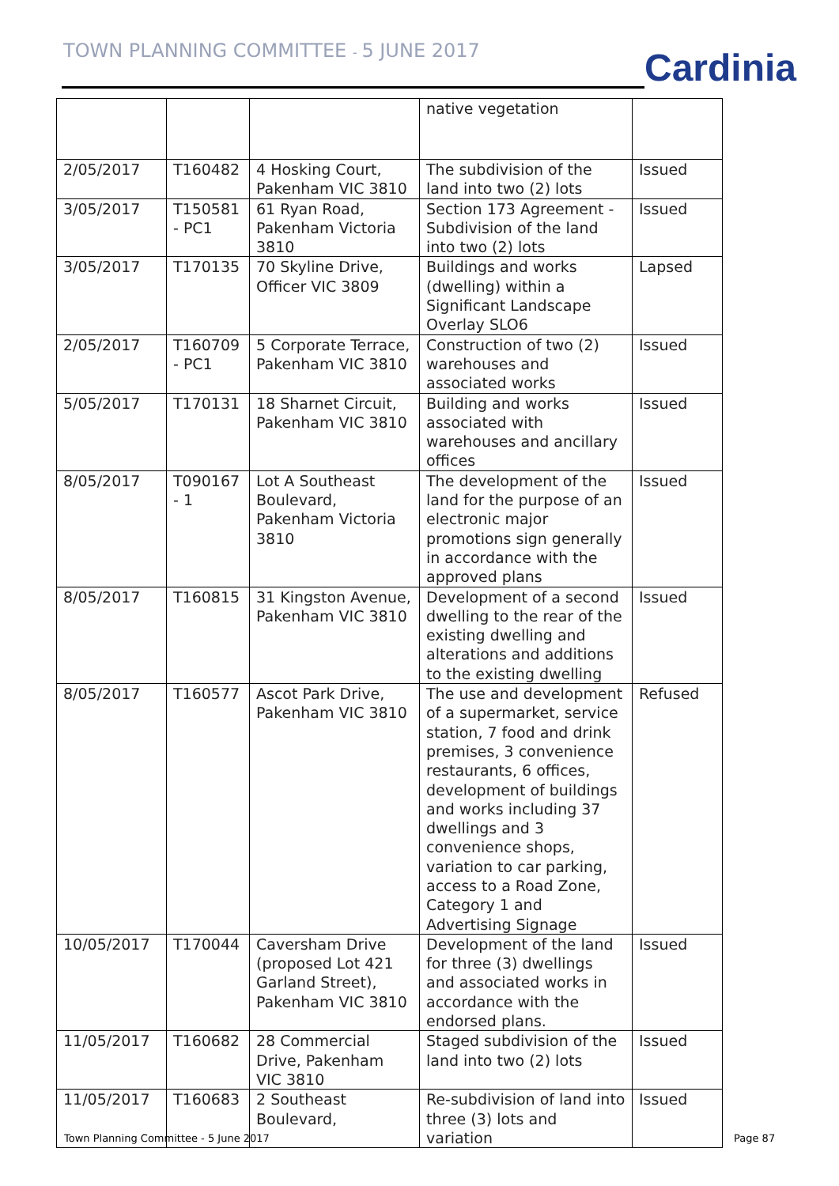TOWN PLANNING COMMITTEE - 5 JUNE 2017
Cardinia
| | | | native vegetation | |
| 2/05/2017 | T160482 | 4 Hosking Court, Pakenham VIC 3810 | The subdivision of the land into two (2) lots | Issued |
| 3/05/2017 | T150581 - PC1 | 61 Ryan Road, Pakenham Victoria 3810 | Section 173 Agreement - Subdivision of the land into two (2) lots | Issued |
| 3/05/2017 | T170135 | 70 Skyline Drive, Officer VIC 3809 | Buildings and works (dwelling) within a Significant Landscape Overlay SLO6 | Lapsed |
| 2/05/2017 | T160709 - PC1 | 5 Corporate Terrace, Pakenham VIC 3810 | Construction of two (2) warehouses and associated works | Issued |
| 5/05/2017 | T170131 | 18 Sharnet Circuit, Pakenham VIC 3810 | Building and works associated with warehouses and ancillary offices | Issued |
| 8/05/2017 | T090167 - 1 | Lot A Southeast Boulevard, Pakenham Victoria 3810 | The development of the land for the purpose of an electronic major promotions sign generally in accordance with the approved plans | Issued |
| 8/05/2017 | T160815 | 31 Kingston Avenue, Pakenham VIC 3810 | Development of a second dwelling to the rear of the existing dwelling and alterations and additions to the existing dwelling | Issued |
| 8/05/2017 | T160577 | Ascot Park Drive, Pakenham VIC 3810 | The use and development of a supermarket, service station, 7 food and drink premises, 3 convenience restaurants, 6 offices, development of buildings and works including 37 dwellings and 3 convenience shops, variation to car parking, access to a Road Zone, Category 1 and Advertising Signage | Refused |
| 10/05/2017 | T170044 | Caversham Drive (proposed Lot 421 Garland Street), Pakenham VIC 3810 | Development of the land for three (3) dwellings and associated works in accordance with the endorsed plans. | Issued |
| 11/05/2017 | T160682 | 28 Commercial Drive, Pakenham VIC 3810 | Staged subdivision of the land into two (2) lots | Issued |
| 11/05/2017 | T160683 | 2 Southeast Boulevard, | Re-subdivision of land into three (3) lots and variation | Issued |
Town Planning Committee - 5 June 2017
Page 87